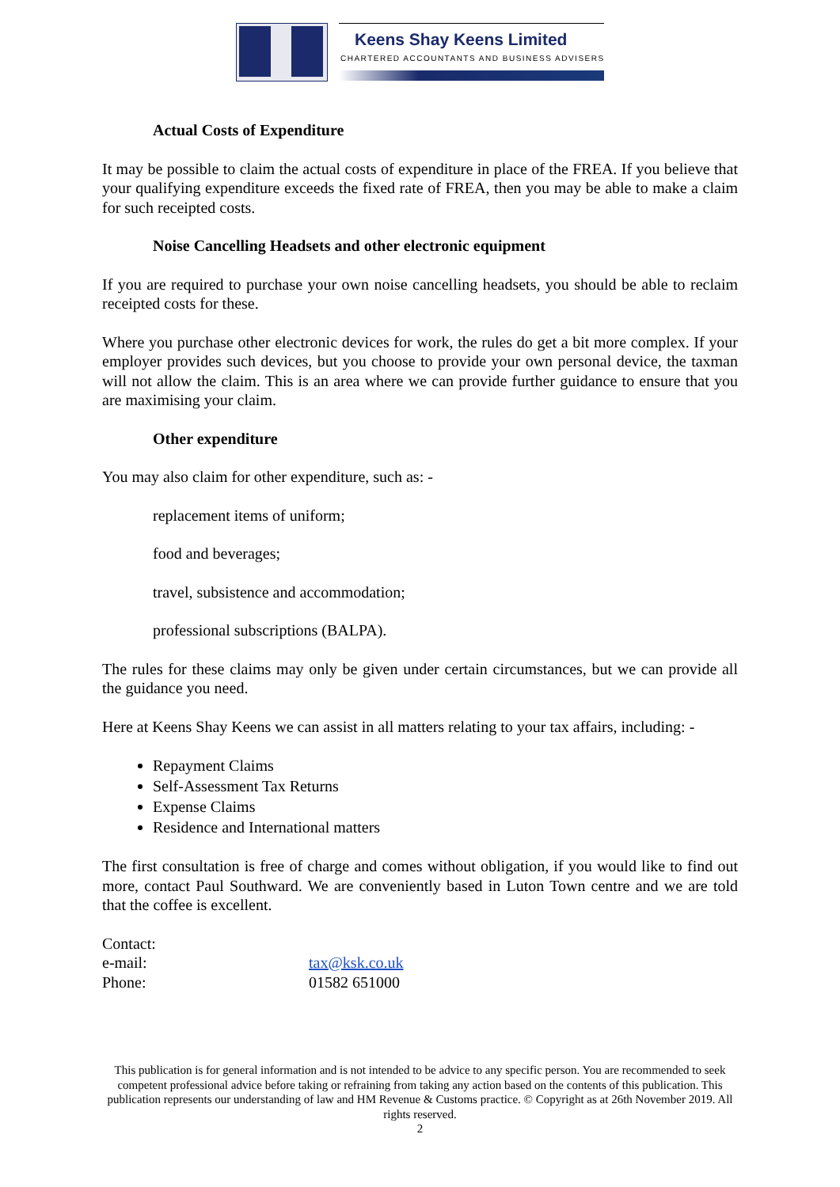Keens Shay Keens Limited
CHARTERED ACCOUNTANTS AND BUSINESS ADVISERS
Actual Costs of Expenditure
It may be possible to claim the actual costs of expenditure in place of the FREA. If you believe that your qualifying expenditure exceeds the fixed rate of FREA, then you may be able to make a claim for such receipted costs.
Noise Cancelling Headsets and other electronic equipment
If you are required to purchase your own noise cancelling headsets, you should be able to reclaim receipted costs for these.
Where you purchase other electronic devices for work, the rules do get a bit more complex. If your employer provides such devices, but you choose to provide your own personal device, the taxman will not allow the claim. This is an area where we can provide further guidance to ensure that you are maximising your claim.
Other expenditure
You may also claim for other expenditure, such as: -
replacement items of uniform;
food and beverages;
travel, subsistence and accommodation;
professional subscriptions (BALPA).
The rules for these claims may only be given under certain circumstances, but we can provide all the guidance you need.
Here at Keens Shay Keens we can assist in all matters relating to your tax affairs, including: -
Repayment Claims
Self-Assessment Tax Returns
Expense Claims
Residence and International matters
The first consultation is free of charge and comes without obligation, if you would like to find out more, contact Paul Southward. We are conveniently based in Luton Town centre and we are told that the coffee is excellent.
Contact:
e-mail: tax@ksk.co.uk
Phone: 01582 651000
This publication is for general information and is not intended to be advice to any specific person. You are recommended to seek competent professional advice before taking or refraining from taking any action based on the contents of this publication. This publication represents our understanding of law and HM Revenue & Customs practice. © Copyright as at 26th November 2019. All rights reserved.
2